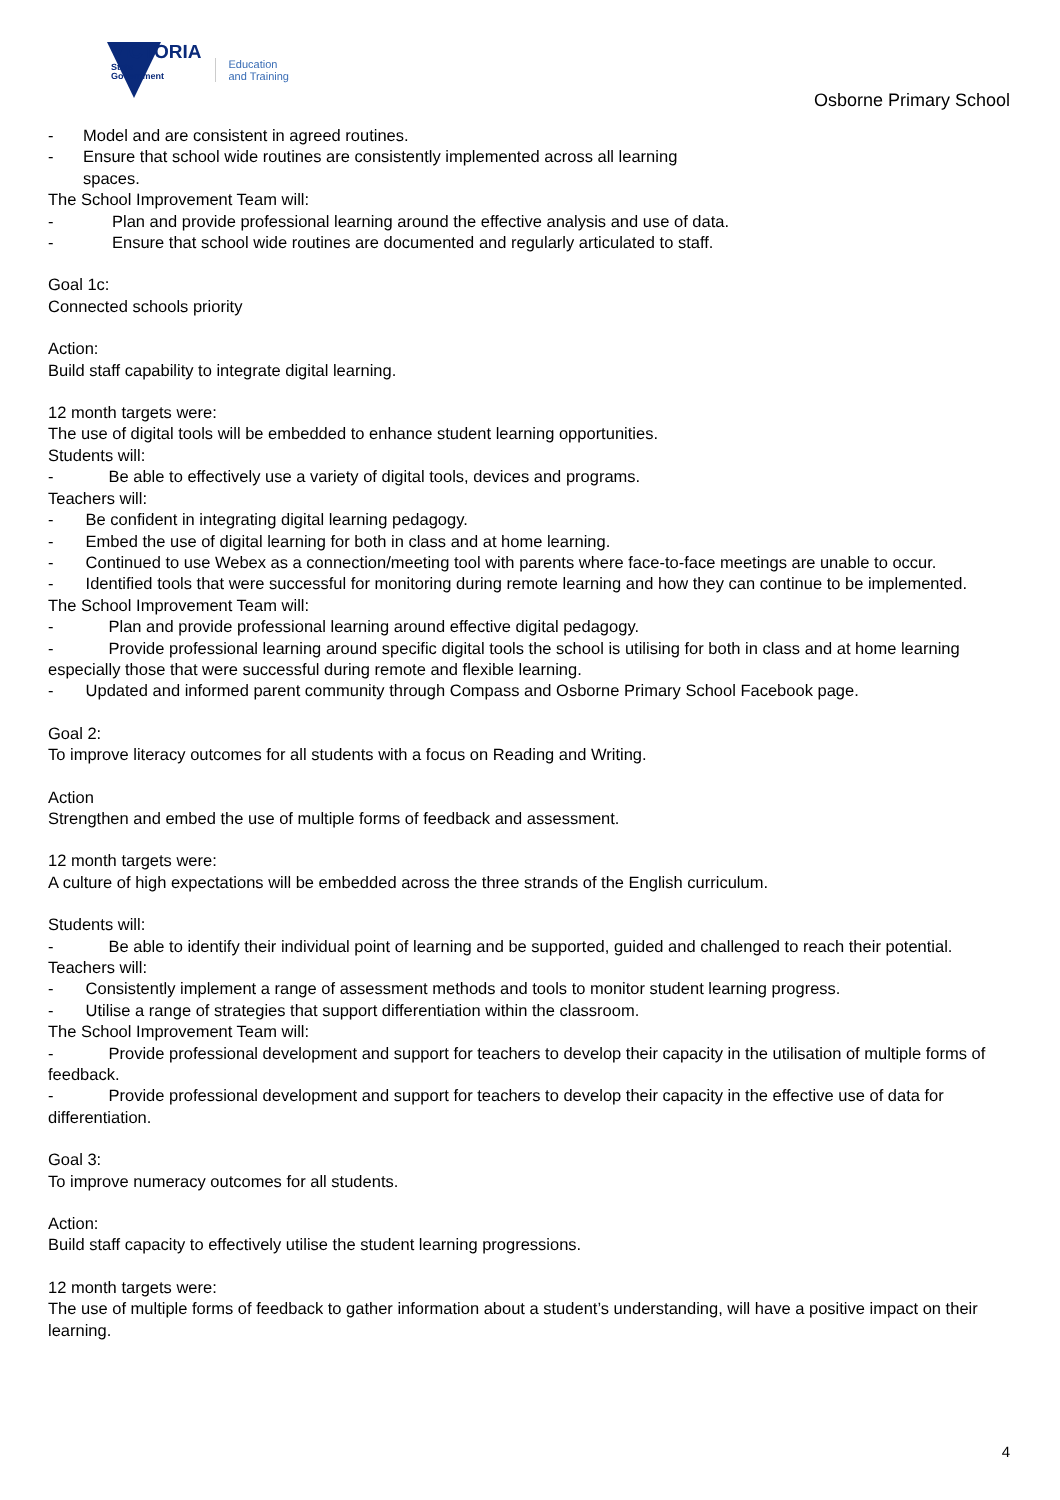VICTORIA
State
Government
Education
and Training
Osborne Primary School
- Model and are consistent in agreed routines.
- Ensure that school wide routines are consistently implemented across all learning
spaces.
The School Improvement Team will:
- Plan and provide professional learning around the effective analysis and use of data.
- Ensure that school wide routines are documented and regularly articulated to staff.
Goal 1c:
Connected schools priority
Action:
Build staff capability to integrate digital learning.
12 month targets were:
The use of digital tools will be embedded to enhance student learning opportunities.
Students will:
- Be able to effectively use a variety of digital tools, devices and programs.
Teachers will:
- Be confident in integrating digital learning pedagogy.
- Embed the use of digital learning for both in class and at home learning.
- Continued to use Webex as a connection/meeting tool with parents where face-to-face meetings are unable to occur.
- Identified tools that were successful for monitoring during remote learning and how they can continue to be implemented.
The School Improvement Team will:
- Plan and provide professional learning around effective digital pedagogy.
- Provide professional learning around specific digital tools the school is utilising for both in class and at home learning especially those that were successful during remote and flexible learning.
- Updated and informed parent community through Compass and Osborne Primary School Facebook page.
Goal 2:
To improve literacy outcomes for all students with a focus on Reading and Writing.
Action
Strengthen and embed the use of multiple forms of feedback and assessment.
12 month targets were:
A culture of high expectations will be embedded across the three strands of the English curriculum.
Students will:
- Be able to identify their individual point of learning and be supported, guided and challenged to reach their potential.
Teachers will:
- Consistently implement a range of assessment methods and tools to monitor student learning progress.
- Utilise a range of strategies that support differentiation within the classroom.
The School Improvement Team will:
- Provide professional development and support for teachers to develop their capacity in the utilisation of multiple forms of feedback.
- Provide professional development and support for teachers to develop their capacity in the effective use of data for differentiation.
Goal 3:
To improve numeracy outcomes for all students.
Action:
Build staff capacity to effectively utilise the student learning progressions.
12 month targets were:
The use of multiple forms of feedback to gather information about a student’s understanding, will have a positive impact on their learning.
4